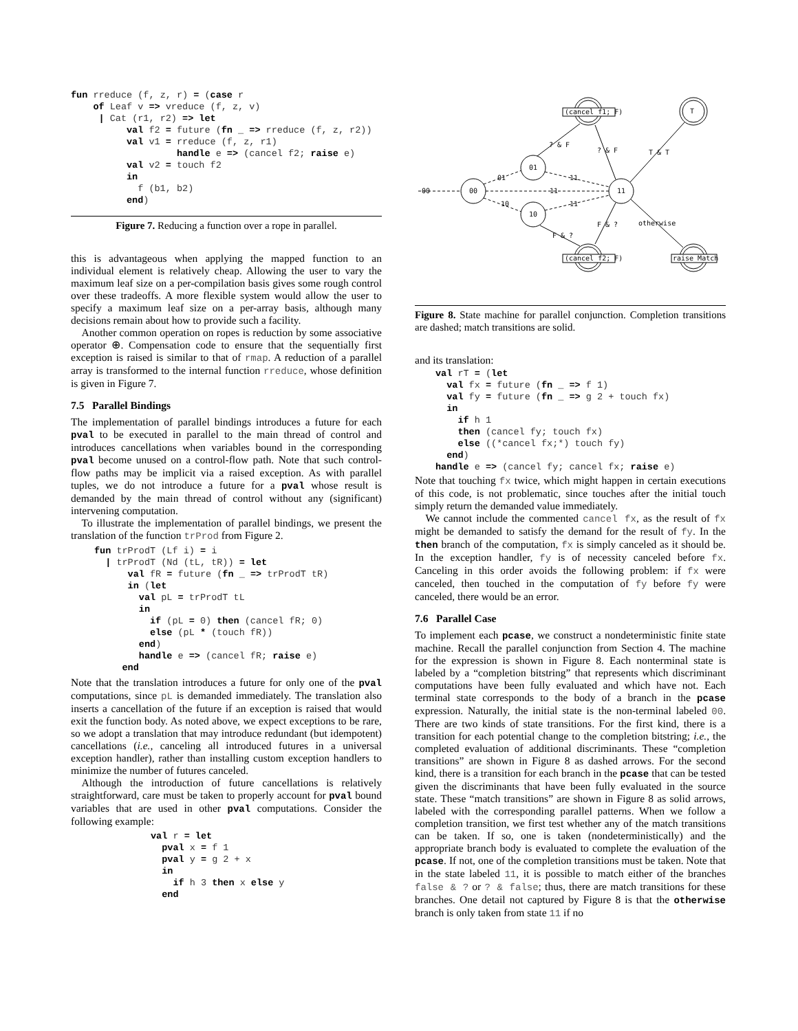fun rreduce (f, z, r) = (case r
    of Leaf v => vreduce (f, z, v)
     | Cat (r1, r2) => let
          val f2 = future (fn _ => rreduce (f, z, r2))
          val v1 = rreduce (f, z, r1)
                   handle e => (cancel f2; raise e)
          val v2 = touch f2
          in
            f (b1, b2)
          end)
Figure 7. Reducing a function over a rope in parallel.
this is advantageous when applying the mapped function to an individual element is relatively cheap. Allowing the user to vary the maximum leaf size on a per-compilation basis gives some rough control over these tradeoffs. A more flexible system would allow the user to specify a maximum leaf size on a per-array basis, although many decisions remain about how to provide such a facility.
Another common operation on ropes is reduction by some associative operator ⊕. Compensation code to ensure that the sequentially first exception is raised is similar to that of rmap. A reduction of a parallel array is transformed to the internal function rreduce, whose definition is given in Figure 7.
7.5 Parallel Bindings
The implementation of parallel bindings introduces a future for each pval to be executed in parallel to the main thread of control and introduces cancellations when variables bound in the corresponding pval become unused on a control-flow path. Note that such control-flow paths may be implicit via a raised exception. As with parallel tuples, we do not introduce a future for a pval whose result is demanded by the main thread of control without any (significant) intervening computation.
To illustrate the implementation of parallel bindings, we present the translation of the function trProd from Figure 2.
fun trProdT (Lf i) = i
  | trProdT (Nd (tL, tR)) = let
      val fR = future (fn _ => trProdT tR)
      in (let
        val pL = trProdT tL
        in
          if (pL = 0) then (cancel fR; 0)
          else (pL * (touch fR))
        end)
        handle e => (cancel fR; raise e)
     end
Note that the translation introduces a future for only one of the pval computations, since pL is demanded immediately. The translation also inserts a cancellation of the future if an exception is raised that would exit the function body. As noted above, we expect exceptions to be rare, so we adopt a translation that may introduce redundant (but idempotent) cancellations (i.e., canceling all introduced futures in a universal exception handler), rather than installing custom exception handlers to minimize the number of futures canceled.
Although the introduction of future cancellations is relatively straightforward, care must be taken to properly account for pval bound variables that are used in other pval computations. Consider the following example:
val r = let
  pval x = f 1
  pval y = g 2 + x
  in
    if h 3 then x else y
  end
(cancel f1; F)
(cancel f2; F)
raise Match
T
00
01
10
11
00
11
01
10
11
11
? & F
? & F
T & T
F & ?
F & ?
otherwise
Figure 8. State machine for parallel conjunction. Completion transitions are dashed; match transitions are solid.
and its translation:
val rT = (let
  val fx = future (fn _ => f 1)
  val fy = future (fn _ => g 2 + touch fx)
  in
    if h 1
    then (cancel fy; touch fx)
    else ((*cancel fx;*) touch fy)
  end)
handle e => (cancel fy; cancel fx; raise e)
Note that touching fx twice, which might happen in certain executions of this code, is not problematic, since touches after the initial touch simply return the demanded value immediately.
We cannot include the commented cancel fx, as the result of fx might be demanded to satisfy the demand for the result of fy. In the then branch of the computation, fx is simply canceled as it should be. In the exception handler, fy is of necessity canceled before fx. Canceling in this order avoids the following problem: if fx were canceled, then touched in the computation of fy before fy were canceled, there would be an error.
7.6 Parallel Case
To implement each pcase, we construct a nondeterministic finite state machine. Recall the parallel conjunction from Section 4. The machine for the expression is shown in Figure 8. Each nonterminal state is labeled by a “completion bitstring” that represents which discriminant computations have been fully evaluated and which have not. Each terminal state corresponds to the body of a branch in the pcase expression. Naturally, the initial state is the non-terminal labeled 00. There are two kinds of state transitions. For the first kind, there is a transition for each potential change to the completion bitstring; i.e., the completed evaluation of additional discriminants. These “completion transitions” are shown in Figure 8 as dashed arrows. For the second kind, there is a transition for each branch in the pcase that can be tested given the discriminants that have been fully evaluated in the source state. These “match transitions” are shown in Figure 8 as solid arrows, labeled with the corresponding parallel patterns. When we follow a completion transition, we first test whether any of the match transitions can be taken. If so, one is taken (nondeterministically) and the appropriate branch body is evaluated to complete the evaluation of the pcase. If not, one of the completion transitions must be taken. Note that in the state labeled 11, it is possible to match either of the branches false & ? or ? & false; thus, there are match transitions for these branches. One detail not captured by Figure 8 is that the otherwise branch is only taken from state 11 if no